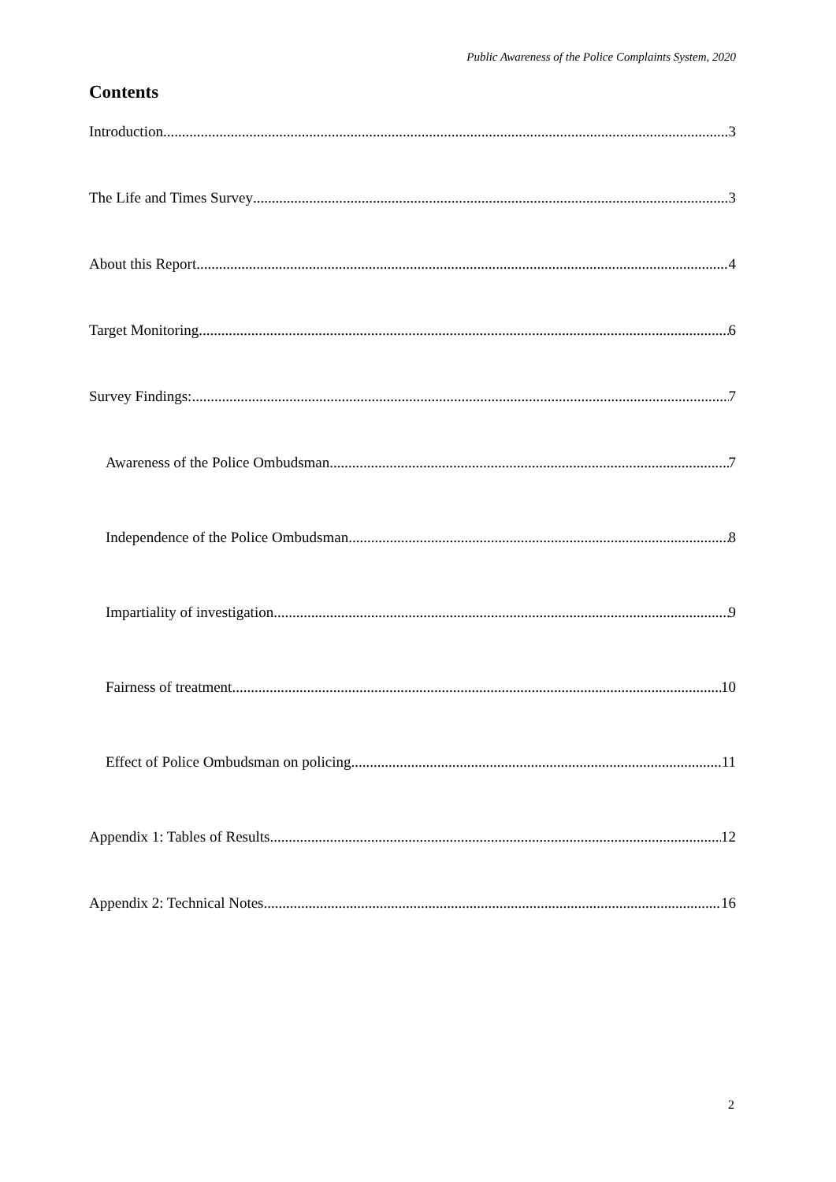Public Awareness of the Police Complaints System, 2020
Contents
Introduction 3
The Life and Times Survey 3
About this Report 4
Target Monitoring 6
Survey Findings: 7
Awareness of the Police Ombudsman 7
Independence of the Police Ombudsman 8
Impartiality of investigation 9
Fairness of treatment 10
Effect of Police Ombudsman on policing 11
Appendix 1: Tables of Results 12
Appendix 2: Technical Notes 16
2